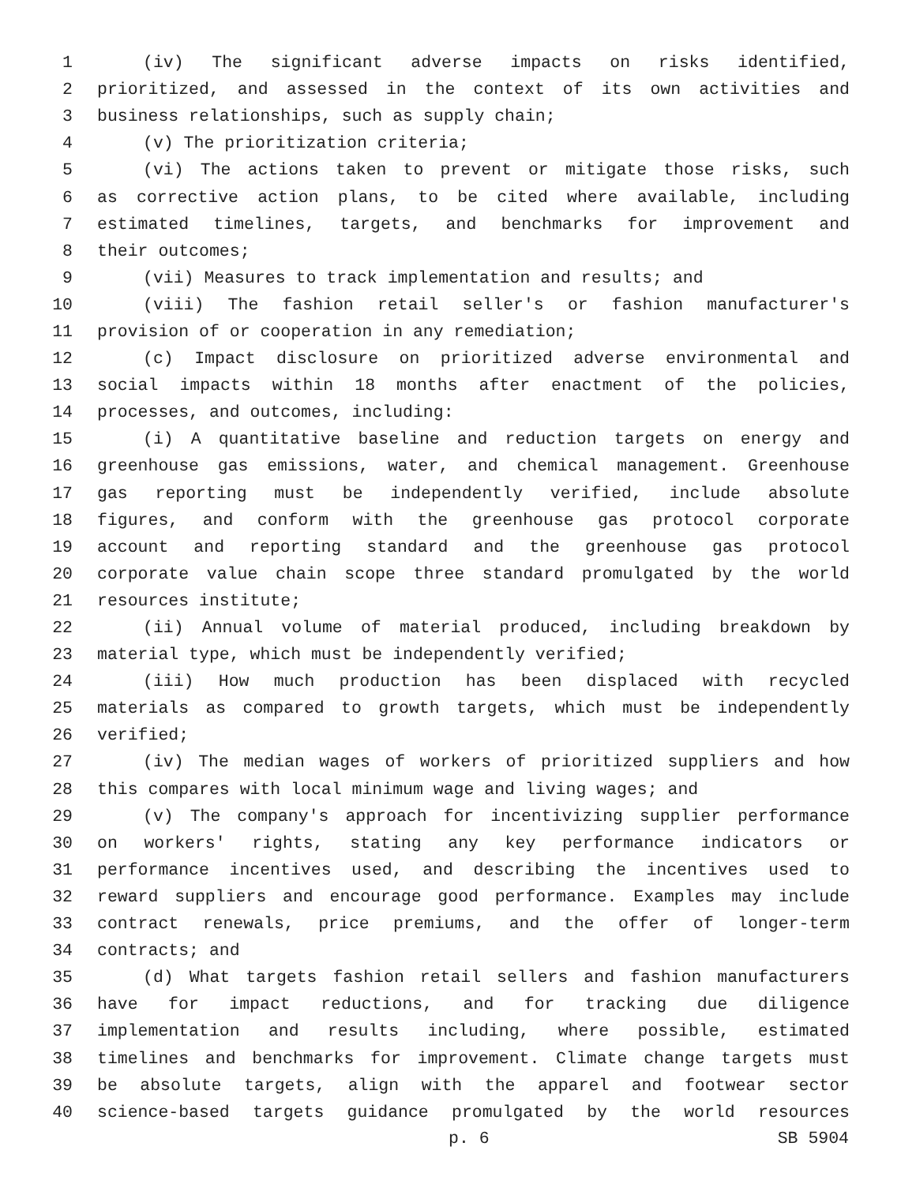1 (iv) The significant adverse impacts on risks identified,
2 prioritized, and assessed in the context of its own activities and
3 business relationships, such as supply chain;
4 (v) The prioritization criteria;
5 (vi) The actions taken to prevent or mitigate those risks, such
6 as corrective action plans, to be cited where available, including
7 estimated timelines, targets, and benchmarks for improvement and
8 their outcomes;
9 (vii) Measures to track implementation and results; and
10 (viii) The fashion retail seller's or fashion manufacturer's
11 provision of or cooperation in any remediation;
12 (c) Impact disclosure on prioritized adverse environmental and
13 social impacts within 18 months after enactment of the policies,
14 processes, and outcomes, including:
15 (i) A quantitative baseline and reduction targets on energy and
16 greenhouse gas emissions, water, and chemical management. Greenhouse
17 gas reporting must be independently verified, include absolute
18 figures, and conform with the greenhouse gas protocol corporate
19 account and reporting standard and the greenhouse gas protocol
20 corporate value chain scope three standard promulgated by the world
21 resources institute;
22 (ii) Annual volume of material produced, including breakdown by
23 material type, which must be independently verified;
24 (iii) How much production has been displaced with recycled
25 materials as compared to growth targets, which must be independently
26 verified;
27 (iv) The median wages of workers of prioritized suppliers and how
28 this compares with local minimum wage and living wages; and
29 (v) The company's approach for incentivizing supplier performance
30 on workers' rights, stating any key performance indicators or
31 performance incentives used, and describing the incentives used to
32 reward suppliers and encourage good performance. Examples may include
33 contract renewals, price premiums, and the offer of longer-term
34 contracts; and
35 (d) What targets fashion retail sellers and fashion manufacturers
36 have for impact reductions, and for tracking due diligence
37 implementation and results including, where possible, estimated
38 timelines and benchmarks for improvement. Climate change targets must
39 be absolute targets, align with the apparel and footwear sector
40 science-based targets guidance promulgated by the world resources
p. 6 SB 5904